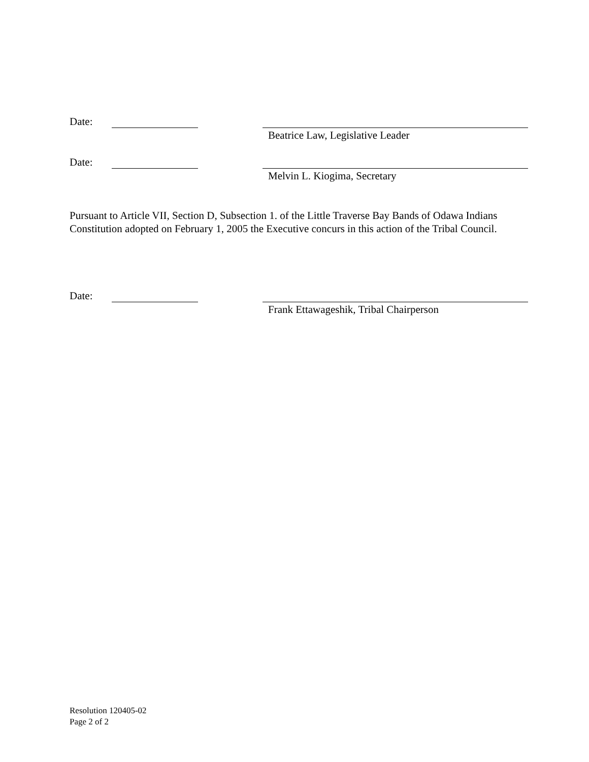Date: Beatrice Law, Legislative Leader
Date: Melvin L. Kiogima, Secretary
Pursuant to Article VII, Section D, Subsection 1. of the Little Traverse Bay Bands of Odawa Indians Constitution adopted on February 1, 2005 the Executive concurs in this action of the Tribal Council.
Date: Frank Ettawageshik, Tribal Chairperson
Resolution 120405-02
Page 2 of 2